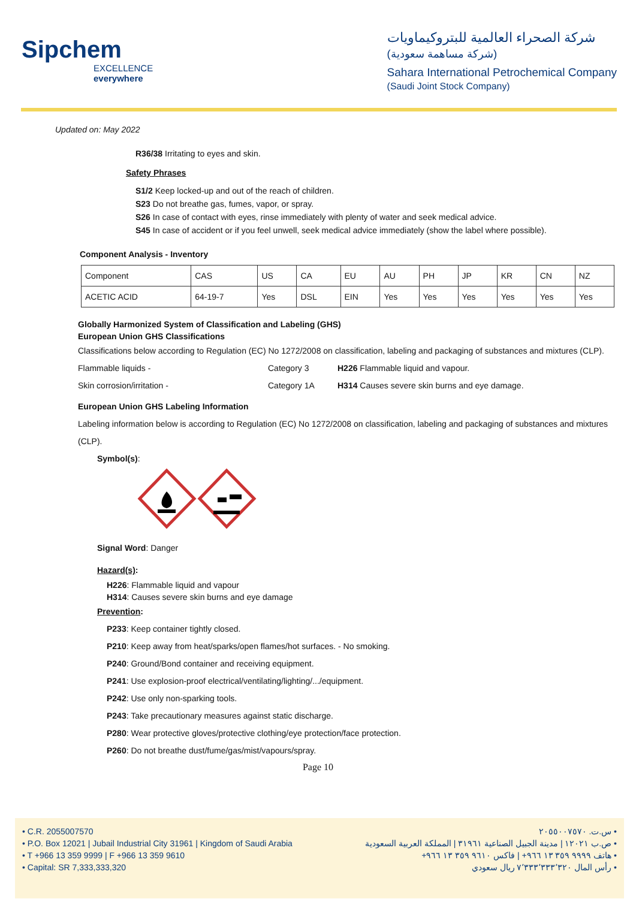Sipchem
EXCELLENCE everywhere
شركة الصحراء العالمية للبتروكيماويات
(شركة مساهمة سعودية)
Sahara International Petrochemical Company
(Saudi Joint Stock Company)
Updated on: May 2022
R36/38 Irritating to eyes and skin.
Safety Phrases
S1/2 Keep locked-up and out of the reach of children.
S23 Do not breathe gas, fumes, vapor, or spray.
S26 In case of contact with eyes, rinse immediately with plenty of water and seek medical advice.
S45 In case of accident or if you feel unwell, seek medical advice immediately (show the label where possible).
Component Analysis - Inventory
| Component | CAS | US | CA | EU | AU | PH | JP | KR | CN | NZ |
| ACETIC ACID | 64-19-7 | Yes | DSL | EIN | Yes | Yes | Yes | Yes | Yes | Yes |
Globally Harmonized System of Classification and Labeling (GHS)
European Union GHS Classifications
Classifications below according to Regulation (EC) No 1272/2008 on classification, labeling and packaging of substances and mixtures (CLP).
Flammable liquids - Category 3 H226 Flammable liquid and vapour.
Skin corrosion/irritation - Category 1A H314 Causes severe skin burns and eye damage.
European Union GHS Labeling Information
Labeling information below is according to Regulation (EC) No 1272/2008 on classification, labeling and packaging of substances and mixtures (CLP).
Symbol(s):
Signal Word: Danger
Hazard(s):
H226: Flammable liquid and vapour
H314: Causes severe skin burns and eye damage
Prevention:
P233: Keep container tightly closed.
P210: Keep away from heat/sparks/open flames/hot surfaces. - No smoking.
P240: Ground/Bond container and receiving equipment.
P241: Use explosion-proof electrical/ventilating/lighting/.../equipment.
P242: Use only non-sparking tools.
P243: Take precautionary measures against static discharge.
P280: Wear protective gloves/protective clothing/eye protection/face protection.
P260: Do not breathe dust/fume/gas/mist/vapours/spray.
Page 10
• C.R. 2055007570
• P.O. Box 12021 | Jubail Industrial City 31961 | Kingdom of Saudi Arabia
• T +966 13 359 9999 | F +966 13 359 9610
• Capital: SR 7,333,333,320
• س.ت. ٢٠٥٥٠٠٧٥٧٠
• ص.ب ١٢٠٢١ | مدينة الجبيل الصناعية ٣١٩٦١ | المملكة العربية السعودية
• هاتف ٩٩٩٩ ٣٥٩ ١٣ ٩٦٦+ | فاكس ٩٦١٠ ٣٥٩ ١٣ ٩٦٦+
• رأس المال ٧٬٣٣٣٬٣٣٣٬٣٢٠ ريال سعودي